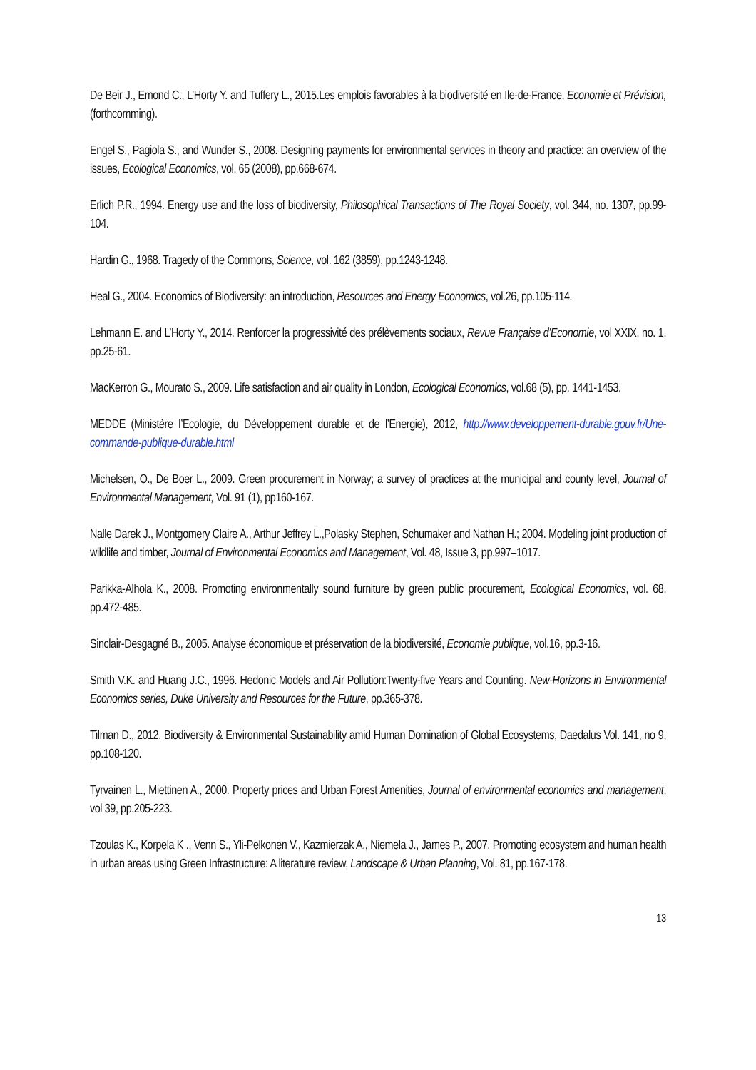De Beir J., Emond C., L’Horty Y. and Tuffery L., 2015.Les emplois favorables à la biodiversité en Ile-de-France, Economie et Prévision, (forthcomming).
Engel S., Pagiola S., and Wunder S., 2008. Designing payments for environmental services in theory and practice: an overview of the issues, Ecological Economics, vol. 65 (2008), pp.668-674.
Erlich P.R., 1994. Energy use and the loss of biodiversity, Philosophical Transactions of The Royal Society, vol. 344, no. 1307, pp.99-104.
Hardin G., 1968. Tragedy of the Commons, Science, vol. 162 (3859), pp.1243-1248.
Heal G., 2004. Economics of Biodiversity: an introduction, Resources and Energy Economics, vol.26, pp.105-114.
Lehmann E. and L’Horty Y., 2014. Renforcer la progressivité des prélèvements sociaux, Revue Française d’Economie, vol XXIX, no. 1, pp.25-61.
MacKerron G., Mourato S., 2009. Life satisfaction and air quality in London, Ecological Economics, vol.68 (5), pp. 1441-1453.
MEDDE (Ministère l’Ecologie, du Développement durable et de l’Energie), 2012, http://www.developpement-durable.gouv.fr/Une-commande-publique-durable.html
Michelsen, O., De Boer L., 2009. Green procurement in Norway; a survey of practices at the municipal and county level, Journal of Environmental Management, Vol. 91 (1), pp160-167.
Nalle Darek J., Montgomery Claire A., Arthur Jeffrey L.,Polasky Stephen, Schumaker and Nathan H.; 2004. Modeling joint production of wildlife and timber, Journal of Environmental Economics and Management, Vol. 48, Issue 3, pp.997–1017.
Parikka-Alhola K., 2008. Promoting environmentally sound furniture by green public procurement, Ecological Economics, vol. 68, pp.472-485.
Sinclair-Desgagné B., 2005. Analyse économique et préservation de la biodiversité, Economie publique, vol.16, pp.3-16.
Smith V.K. and Huang J.C., 1996. Hedonic Models and Air Pollution:Twenty-five Years and Counting. New-Horizons in Environmental Economics series, Duke University and Resources for the Future, pp.365-378.
Tilman D., 2012. Biodiversity & Environmental Sustainability amid Human Domination of Global Ecosystems, Daedalus Vol. 141, no 9, pp.108-120.
Tyrvainen L., Miettinen A., 2000. Property prices and Urban Forest Amenities, Journal of environmental economics and management, vol 39, pp.205-223.
Tzoulas K., Korpela K ., Venn S., Yli-Pelkonen V., Kazmierzak A., Niemela J., James P., 2007. Promoting ecosystem and human health in urban areas using Green Infrastructure: A literature review, Landscape & Urban Planning, Vol. 81, pp.167-178.
13